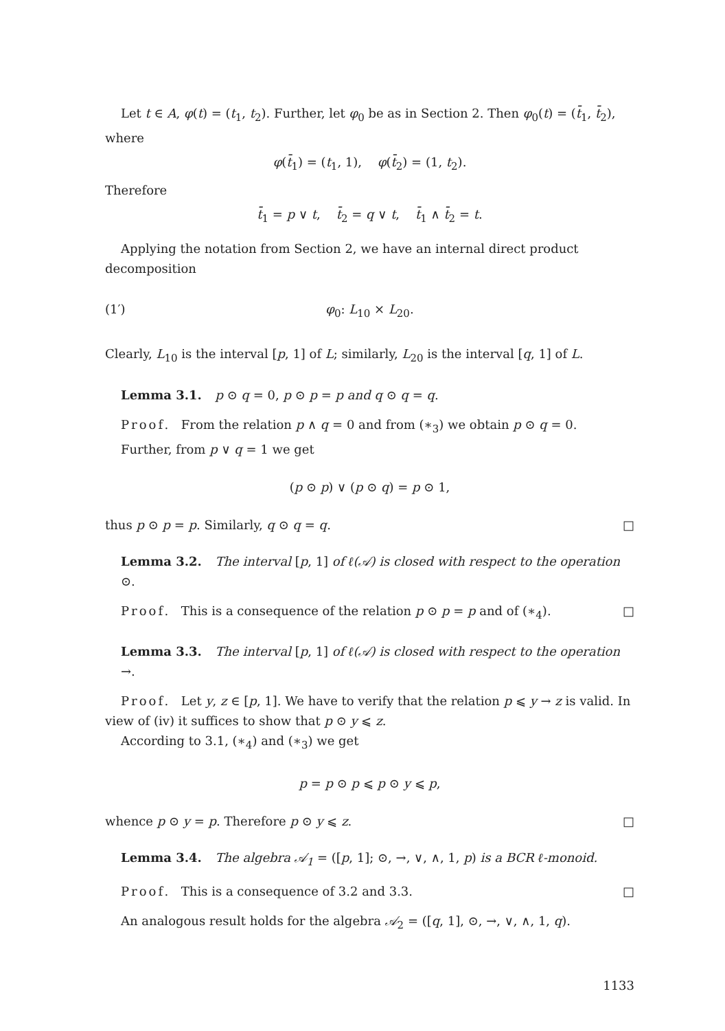Let t ∈ A, φ(t) = (t<sub>1</sub>, t<sub>2</sub>). Further, let φ<sub>0</sub> be as in Section 2. Then φ<sub>0</sub>(t) = (t̄<sub>1</sub>, t̄<sub>2</sub>), where
φ(t̄<sub>1</sub>) = (t<sub>1</sub>, 1), φ(t̄<sub>2</sub>) = (1, t<sub>2</sub>).
Therefore
t̄<sub>1</sub> = p ∨ t, t̄<sub>2</sub> = q ∨ t, t̄<sub>1</sub> ∧ t̄<sub>2</sub> = t.
Applying the notation from Section 2, we have an internal direct product decomposition
(1′) φ<sub>0</sub>: L<sub>10</sub> × L<sub>20</sub>.
Clearly, L<sub>10</sub> is the interval [p, 1] of L; similarly, L<sub>20</sub> is the interval [q, 1] of L.
Lemma 3.1. p ⊙ q = 0, p ⊙ p = p and q ⊙ q = q.
Proof. From the relation p ∧ q = 0 and from (∗<sub>3</sub>) we obtain p ⊙ q = 0.
Further, from p ∨ q = 1 we get
(p ⊙ p) ∨ (p ⊙ q) = p ⊙ 1,
thus p ⊙ p = p. Similarly, q ⊙ q = q. □
Lemma 3.2. The interval [p, 1] of ℓ(𝒜) is closed with respect to the operation ⊙.
Proof. This is a consequence of the relation p ⊙ p = p and of (∗<sub>4</sub>). □
Lemma 3.3. The interval [p, 1] of ℓ(𝒜) is closed with respect to the operation →.
Proof. Let y, z ∈ [p, 1]. We have to verify that the relation p ⩽ y → z is valid. In view of (iv) it suffices to show that p ⊙ y ⩽ z.
According to 3.1, (∗<sub>4</sub>) and (∗<sub>3</sub>) we get
p = p ⊙ p ⩽ p ⊙ y ⩽ p,
whence p ⊙ y = p. Therefore p ⊙ y ⩽ z. □
Lemma 3.4. The algebra 𝒜<sub>1</sub> = ([p, 1]; ⊙, →, ∨, ∧, 1, p) is a BCR ℓ-monoid.
Proof. This is a consequence of 3.2 and 3.3. □
An analogous result holds for the algebra 𝒜<sub>2</sub> = ([q, 1], ⊙, →, ∨, ∧, 1, q).
1133